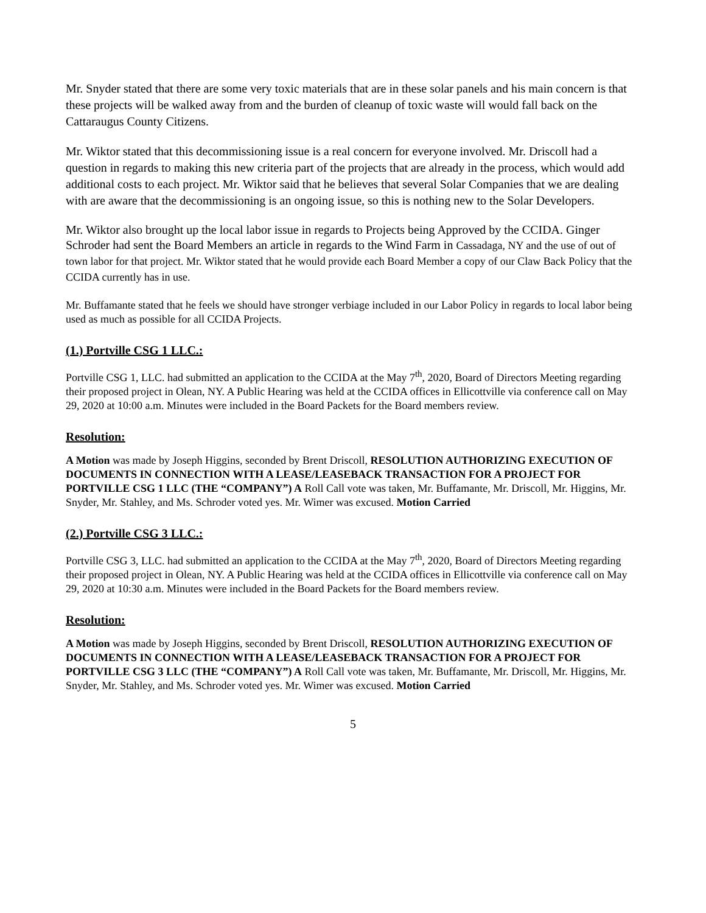Mr. Snyder stated that there are some very toxic materials that are in these solar panels and his main concern is that these projects will be walked away from and the burden of cleanup of toxic waste will would fall back on the Cattaraugus County Citizens.
Mr. Wiktor stated that this decommissioning issue is a real concern for everyone involved. Mr. Driscoll had a question in regards to making this new criteria part of the projects that are already in the process, which would add additional costs to each project. Mr. Wiktor said that he believes that several Solar Companies that we are dealing with are aware that the decommissioning is an ongoing issue, so this is nothing new to the Solar Developers.
Mr. Wiktor also brought up the local labor issue in regards to Projects being Approved by the CCIDA. Ginger Schroder had sent the Board Members an article in regards to the Wind Farm in Cassadaga, NY and the use of out of town labor for that project. Mr. Wiktor stated that he would provide each Board Member a copy of our Claw Back Policy that the CCIDA currently has in use.
Mr. Buffamante stated that he feels we should have stronger verbiage included in our Labor Policy in regards to local labor being used as much as possible for all CCIDA Projects.
(1.) Portville CSG 1 LLC.:
Portville CSG 1, LLC. had submitted an application to the CCIDA at the May 7<sup>th</sup>, 2020, Board of Directors Meeting regarding their proposed project in Olean, NY. A Public Hearing was held at the CCIDA offices in Ellicottville via conference call on May 29, 2020 at 10:00 a.m. Minutes were included in the Board Packets for the Board members review.
Resolution:
A Motion was made by Joseph Higgins, seconded by Brent Driscoll, RESOLUTION AUTHORIZING EXECUTION OF DOCUMENTS IN CONNECTION WITH A LEASE/LEASEBACK TRANSACTION FOR A PROJECT FOR PORTVILLE CSG 1 LLC (THE “COMPANY”) A Roll Call vote was taken, Mr. Buffamante, Mr. Driscoll, Mr. Higgins, Mr. Snyder, Mr. Stahley, and Ms. Schroder voted yes. Mr. Wimer was excused. Motion Carried
(2.) Portville CSG 3 LLC.:
Portville CSG 3, LLC. had submitted an application to the CCIDA at the May 7<sup>th</sup>, 2020, Board of Directors Meeting regarding their proposed project in Olean, NY. A Public Hearing was held at the CCIDA offices in Ellicottville via conference call on May 29, 2020 at 10:30 a.m. Minutes were included in the Board Packets for the Board members review.
Resolution:
A Motion was made by Joseph Higgins, seconded by Brent Driscoll, RESOLUTION AUTHORIZING EXECUTION OF DOCUMENTS IN CONNECTION WITH A LEASE/LEASEBACK TRANSACTION FOR A PROJECT FOR PORTVILLE CSG 3 LLC (THE “COMPANY”) A Roll Call vote was taken, Mr. Buffamante, Mr. Driscoll, Mr. Higgins, Mr. Snyder, Mr. Stahley, and Ms. Schroder voted yes. Mr. Wimer was excused. Motion Carried
5